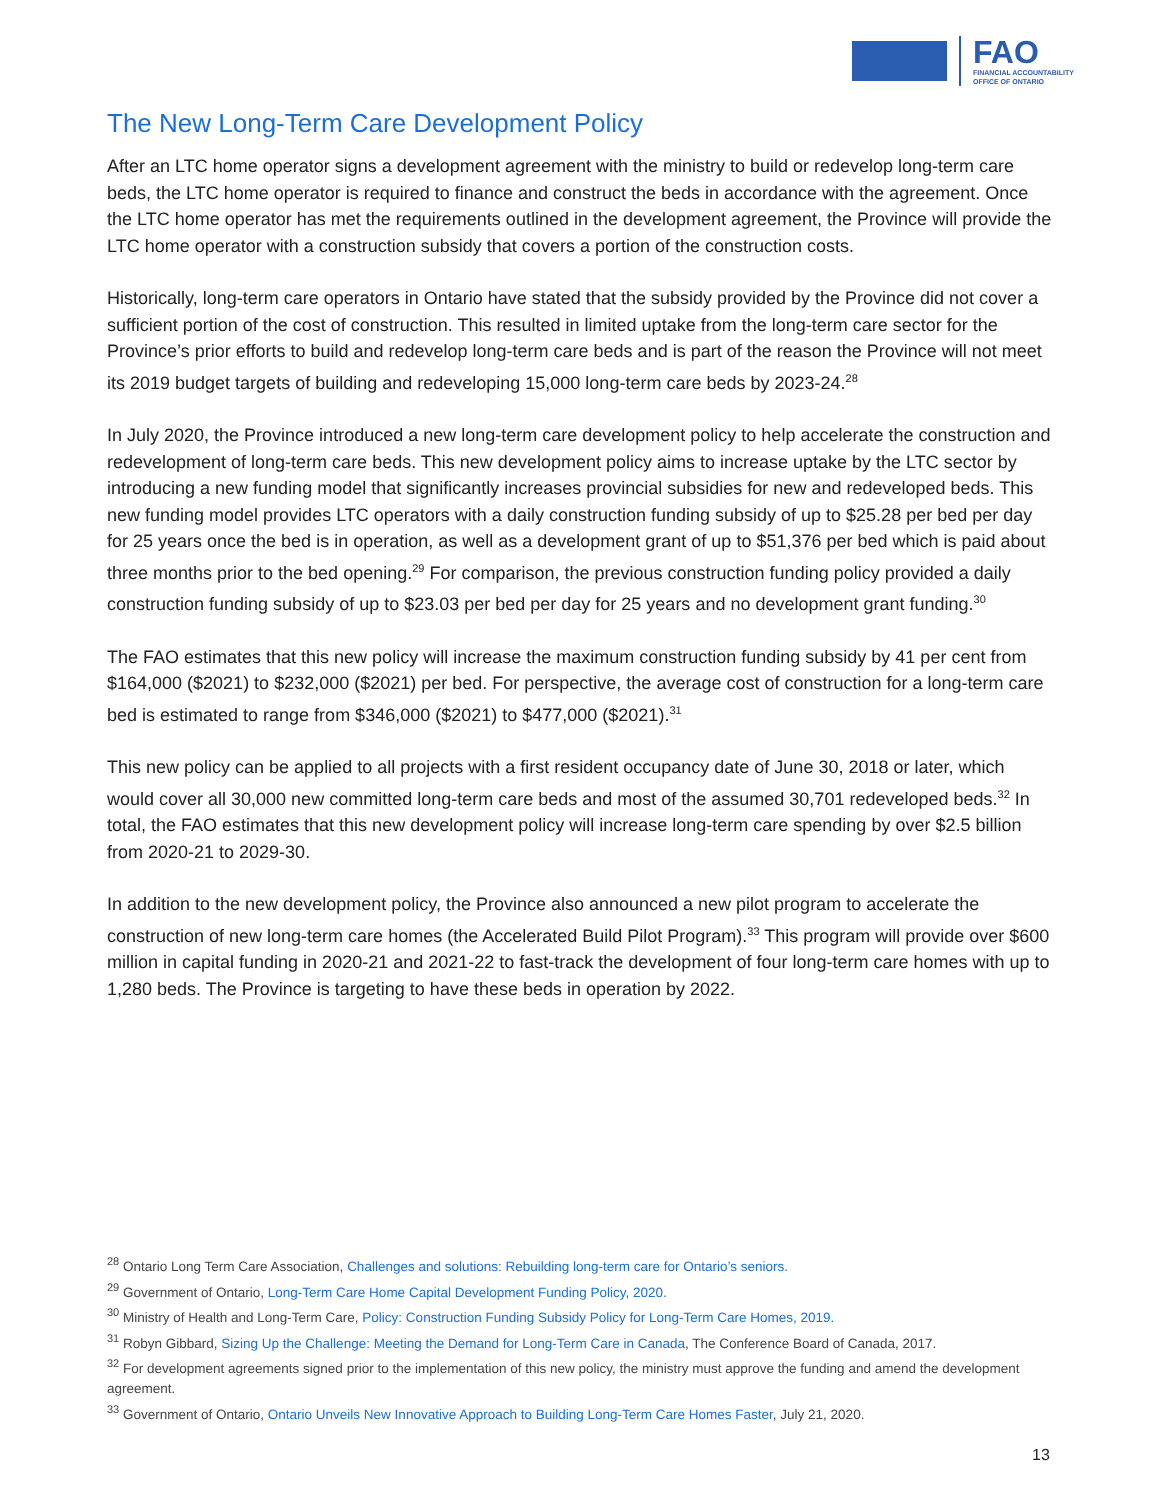FAO
FINANCIAL ACCOUNTABILITY
OFFICE OF ONTARIO
The New Long-Term Care Development Policy
After an LTC home operator signs a development agreement with the ministry to build or redevelop long-term care beds, the LTC home operator is required to finance and construct the beds in accordance with the agreement. Once the LTC home operator has met the requirements outlined in the development agreement, the Province will provide the LTC home operator with a construction subsidy that covers a portion of the construction costs.
Historically, long-term care operators in Ontario have stated that the subsidy provided by the Province did not cover a sufficient portion of the cost of construction. This resulted in limited uptake from the long-term care sector for the Province’s prior efforts to build and redevelop long-term care beds and is part of the reason the Province will not meet its 2019 budget targets of building and redeveloping 15,000 long-term care beds by 2023-24.<sup>28</sup>
In July 2020, the Province introduced a new long-term care development policy to help accelerate the construction and redevelopment of long-term care beds. This new development policy aims to increase uptake by the LTC sector by introducing a new funding model that significantly increases provincial subsidies for new and redeveloped beds. This new funding model provides LTC operators with a daily construction funding subsidy of up to $25.28 per bed per day for 25 years once the bed is in operation, as well as a development grant of up to $51,376 per bed which is paid about three months prior to the bed opening.<sup>29</sup> For comparison, the previous construction funding policy provided a daily construction funding subsidy of up to $23.03 per bed per day for 25 years and no development grant funding.<sup>30</sup>
The FAO estimates that this new policy will increase the maximum construction funding subsidy by 41 per cent from $164,000 ($2021) to $232,000 ($2021) per bed. For perspective, the average cost of construction for a long-term care bed is estimated to range from $346,000 ($2021) to $477,000 ($2021).<sup>31</sup>
This new policy can be applied to all projects with a first resident occupancy date of June 30, 2018 or later, which would cover all 30,000 new committed long-term care beds and most of the assumed 30,701 redeveloped beds.<sup>32</sup> In total, the FAO estimates that this new development policy will increase long-term care spending by over $2.5 billion from 2020-21 to 2029-30.
In addition to the new development policy, the Province also announced a new pilot program to accelerate the construction of new long-term care homes (the Accelerated Build Pilot Program).<sup>33</sup> This program will provide over $600 million in capital funding in 2020-21 and 2021-22 to fast-track the development of four long-term care homes with up to 1,280 beds. The Province is targeting to have these beds in operation by 2022.
<sup>28</sup> Ontario Long Term Care Association, Challenges and solutions: Rebuilding long-term care for Ontario’s seniors.
<sup>29</sup> Government of Ontario, Long-Term Care Home Capital Development Funding Policy, 2020.
<sup>30</sup> Ministry of Health and Long-Term Care, Policy: Construction Funding Subsidy Policy for Long-Term Care Homes, 2019.
<sup>31</sup> Robyn Gibbard, Sizing Up the Challenge: Meeting the Demand for Long-Term Care in Canada, The Conference Board of Canada, 2017.
<sup>32</sup> For development agreements signed prior to the implementation of this new policy, the ministry must approve the funding and amend the development agreement.
<sup>33</sup> Government of Ontario, Ontario Unveils New Innovative Approach to Building Long-Term Care Homes Faster, July 21, 2020.
13